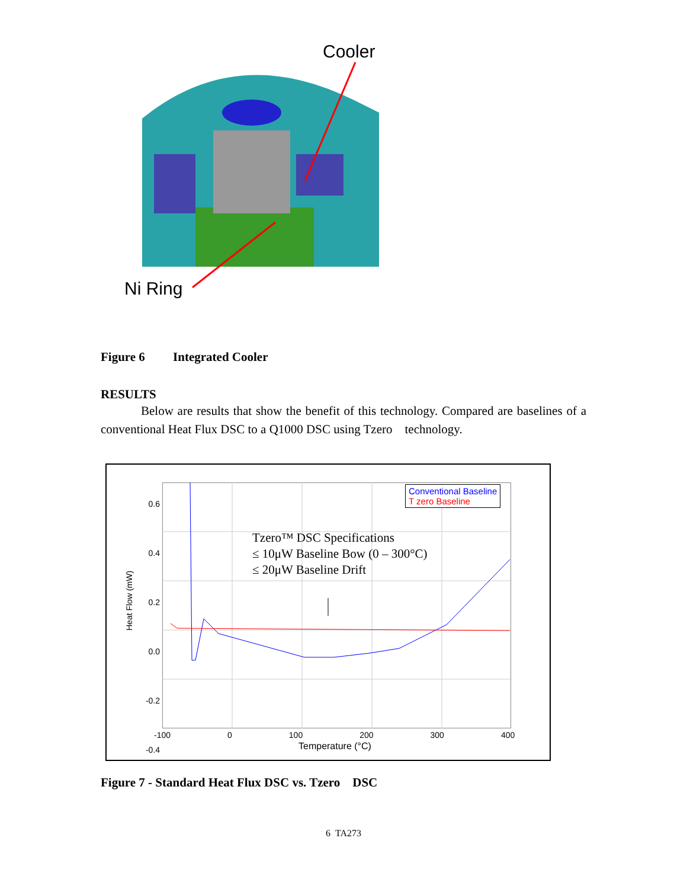Cooler
Ni Ring
Figure 6 Integrated Cooler
RESULTS
Below are results that show the benefit of this technology. Compared are baselines of a conventional Heat Flux DSC to a Q1000 DSC using Tzero technology.
0.6
0.4
0.2
0.0
-0.2
-0.4
Heat Flow (mW)
Conventional Baseline
T zero Baseline
Tzero™ DSC Specifications
≤ 10μW Baseline Bow (0 – 300°C)
≤ 20μW Baseline Drift
-100 0 100 200 300 400
Temperature (°C)
Figure 7 - Standard Heat Flux DSC vs. Tzero DSC
6 TA273